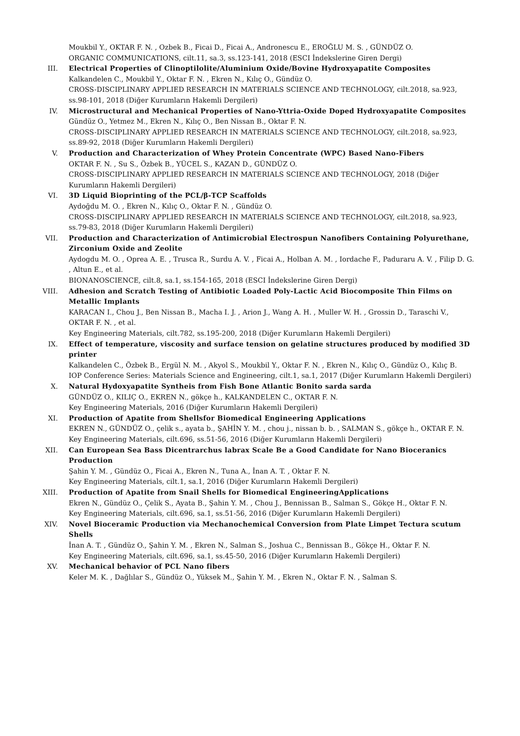Moukbil Y., OKTAR F. N. , Ozbek B., Ficai D., Ficai A., Andronescu E., EROĞLU M. S. , GÜNDÜZ O.
ORGANIC COMMUNICATIONS, cilt.11, sa.3, ss.123-141, 2018 (ESCI İndekslerine Giren Dergi)
III. Electrical Properties of Clinoptilolite/Aluminium Oxide/Bovine Hydroxyapatite Composites
Kalkandelen C., Moukbil Y., Oktar F. N. , Ekren N., Kılıç O., Gündüz O.
CROSS-DISCIPLINARY APPLIED RESEARCH IN MATERIALS SCIENCE AND TECHNOLOGY, cilt.2018, sa.923, ss.98-101, 2018 (Diğer Kurumların Hakemli Dergileri)
IV. Microstructural and Mechanical Properties of Nano-Yttria-Oxide Doped Hydroxyapatite Composites
Gündüz O., Yetmez M., Ekren N., Kılıç O., Ben Nissan B., Oktar F. N.
CROSS-DISCIPLINARY APPLIED RESEARCH IN MATERIALS SCIENCE AND TECHNOLOGY, cilt.2018, sa.923, ss.89-92, 2018 (Diğer Kurumların Hakemli Dergileri)
V. Production and Characterization of Whey Protein Concentrate (WPC) Based Nano-Fibers
OKTAR F. N. , Su S., Özbek B., YÜCEL S., KAZAN D., GÜNDÜZ O.
CROSS-DISCIPLINARY APPLIED RESEARCH IN MATERIALS SCIENCE AND TECHNOLOGY, 2018 (Diğer Kurumların Hakemli Dergileri)
VI. 3D Liquid Bioprinting of the PCL/β-TCP Scaffolds
Aydoğdu M. O. , Ekren N., Kılıç O., Oktar F. N. , Gündüz O.
CROSS-DISCIPLINARY APPLIED RESEARCH IN MATERIALS SCIENCE AND TECHNOLOGY, cilt.2018, sa.923, ss.79-83, 2018 (Diğer Kurumların Hakemli Dergileri)
VII. Production and Characterization of Antimicrobial Electrospun Nanofibers Containing Polyurethane, Zirconium Oxide and Zeolite
Aydogdu M. O. , Oprea A. E. , Trusca R., Surdu A. V. , Ficai A., Holban A. M. , Iordache F., Paduraru A. V. , Filip D. G. , Altun E., et al.
BIONANOSCIENCE, cilt.8, sa.1, ss.154-165, 2018 (ESCI İndekslerine Giren Dergi)
VIII. Adhesion and Scratch Testing of Antibiotic Loaded Poly-Lactic Acid Biocomposite Thin Films on Metallic Implants
KARACAN I., Chou J., Ben Nissan B., Macha I. J. , Arion J., Wang A. H. , Muller W. H. , Grossin D., Taraschi V., OKTAR F. N. , et al.
Key Engineering Materials, cilt.782, ss.195-200, 2018 (Diğer Kurumların Hakemli Dergileri)
IX. Effect of temperature, viscosity and surface tension on gelatine structures produced by modified 3D printer
Kalkandelen C., Özbek B., Ergül N. M. , Akyol S., Moukbil Y., Oktar F. N. , Ekren N., Kılıç O., Gündüz O., Kılıç B.
IOP Conference Series: Materials Science and Engineering, cilt.1, sa.1, 2017 (Diğer Kurumların Hakemli Dergileri)
X. Natural Hydoxyapatite Syntheis from Fish Bone Atlantic Bonito sarda sarda
GÜNDÜZ O., KILIÇ O., EKREN N., gökçe h., KALKANDELEN C., OKTAR F. N.
Key Engineering Materials, 2016 (Diğer Kurumların Hakemli Dergileri)
XI. Production of Apatite from Shellsfor Biomedical Engineering Applications
EKREN N., GÜNDÜZ O., çelik s., ayata b., ŞAHİN Y. M. , chou j., nissan b. b. , SALMAN S., gökçe h., OKTAR F. N.
Key Engineering Materials, cilt.696, ss.51-56, 2016 (Diğer Kurumların Hakemli Dergileri)
XII. Can European Sea Bass Dicentrarchus labrax Scale Be a Good Candidate for Nano Bioceranics Production
Şahin Y. M. , Gündüz O., Ficai A., Ekren N., Tuna A., İnan A. T. , Oktar F. N.
Key Engineering Materials, cilt.1, sa.1, 2016 (Diğer Kurumların Hakemli Dergileri)
XIII. Production of Apatite from Snail Shells for Biomedical EngineeringApplications
Ekren N., Gündüz O., Çelik S., Ayata B., Şahin Y. M. , Chou J., Bennissan B., Salman S., Gökçe H., Oktar F. N.
Key Engineering Materials, cilt.696, sa.1, ss.51-56, 2016 (Diğer Kurumların Hakemli Dergileri)
XIV. Novel Bioceramic Production via Mechanochemical Conversion from Plate Limpet Tectura scutum Shells
İnan A. T. , Gündüz O., Şahin Y. M. , Ekren N., Salman S., Joshua C., Bennissan B., Gökçe H., Oktar F. N.
Key Engineering Materials, cilt.696, sa.1, ss.45-50, 2016 (Diğer Kurumların Hakemli Dergileri)
XV. Mechanical behavior of PCL Nano fibers
Keler M. K. , Dağlılar S., Gündüz O., Yüksek M., Şahin Y. M. , Ekren N., Oktar F. N. , Salman S.